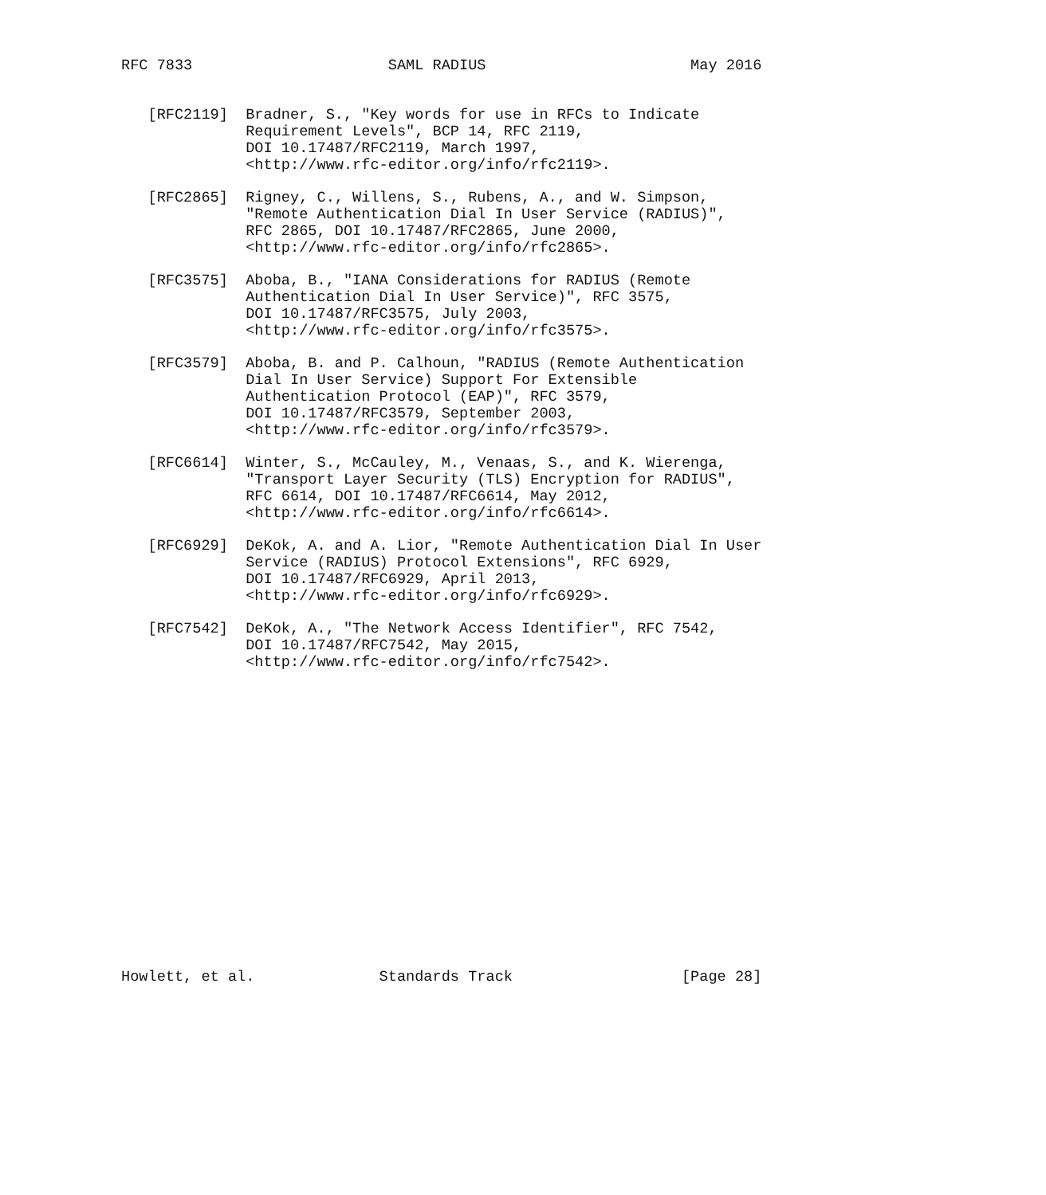RFC 7833                      SAML RADIUS                       May 2016


   [RFC2119]  Bradner, S., "Key words for use in RFCs to Indicate
              Requirement Levels", BCP 14, RFC 2119,
              DOI 10.17487/RFC2119, March 1997,
              <http://www.rfc-editor.org/info/rfc2119>.

   [RFC2865]  Rigney, C., Willens, S., Rubens, A., and W. Simpson,
              "Remote Authentication Dial In User Service (RADIUS)",
              RFC 2865, DOI 10.17487/RFC2865, June 2000,
              <http://www.rfc-editor.org/info/rfc2865>.

   [RFC3575]  Aboba, B., "IANA Considerations for RADIUS (Remote
              Authentication Dial In User Service)", RFC 3575,
              DOI 10.17487/RFC3575, July 2003,
              <http://www.rfc-editor.org/info/rfc3575>.

   [RFC3579]  Aboba, B. and P. Calhoun, "RADIUS (Remote Authentication
              Dial In User Service) Support For Extensible
              Authentication Protocol (EAP)", RFC 3579,
              DOI 10.17487/RFC3579, September 2003,
              <http://www.rfc-editor.org/info/rfc3579>.

   [RFC6614]  Winter, S., McCauley, M., Venaas, S., and K. Wierenga,
              "Transport Layer Security (TLS) Encryption for RADIUS",
              RFC 6614, DOI 10.17487/RFC6614, May 2012,
              <http://www.rfc-editor.org/info/rfc6614>.

   [RFC6929]  DeKok, A. and A. Lior, "Remote Authentication Dial In User
              Service (RADIUS) Protocol Extensions", RFC 6929,
              DOI 10.17487/RFC6929, April 2013,
              <http://www.rfc-editor.org/info/rfc6929>.

   [RFC7542]  DeKok, A., "The Network Access Identifier", RFC 7542,
              DOI 10.17487/RFC7542, May 2015,
              <http://www.rfc-editor.org/info/rfc7542>.


















Howlett, et al.              Standards Track                   [Page 28]